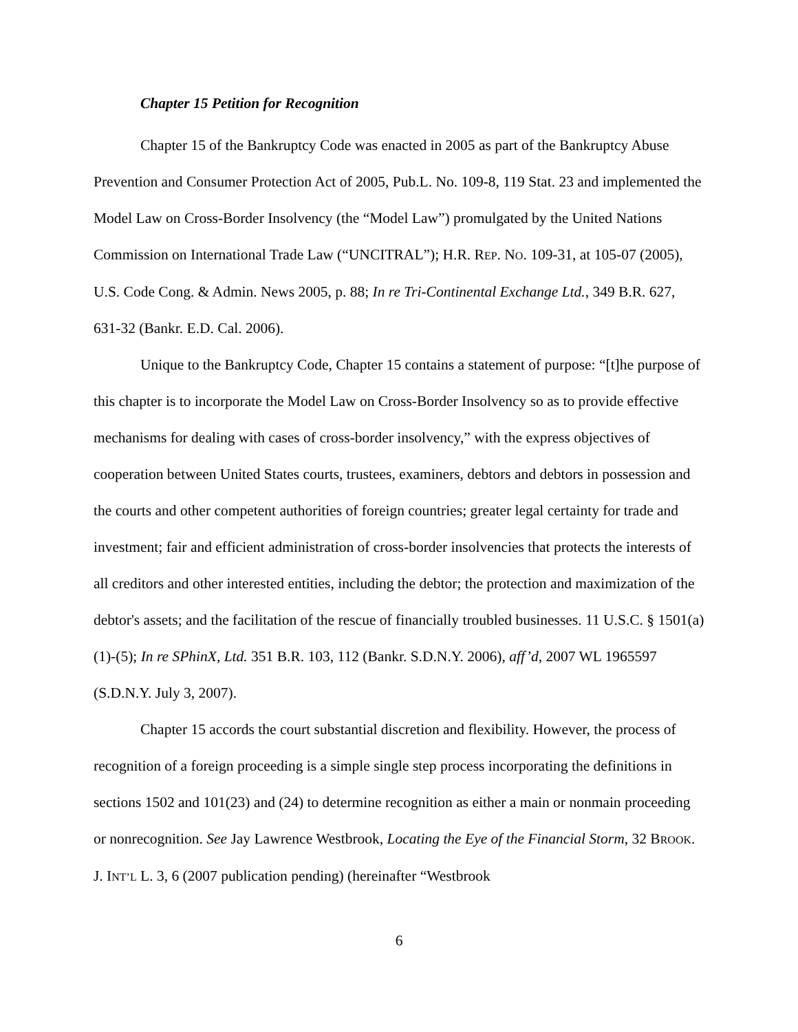Chapter 15 Petition for Recognition
Chapter 15 of the Bankruptcy Code was enacted in 2005 as part of the Bankruptcy Abuse Prevention and Consumer Protection Act of 2005, Pub.L. No. 109-8, 119 Stat. 23 and implemented the Model Law on Cross-Border Insolvency (the “Model Law”) promulgated by the United Nations Commission on International Trade Law (“UNCITRAL”); H.R. REP. NO. 109-31, at 105-07 (2005), U.S. Code Cong. & Admin. News 2005, p. 88; In re Tri-Continental Exchange Ltd., 349 B.R. 627, 631-32 (Bankr. E.D. Cal. 2006).
Unique to the Bankruptcy Code, Chapter 15 contains a statement of purpose: “[t]he purpose of this chapter is to incorporate the Model Law on Cross-Border Insolvency so as to provide effective mechanisms for dealing with cases of cross-border insolvency,” with the express objectives of cooperation between United States courts, trustees, examiners, debtors and debtors in possession and the courts and other competent authorities of foreign countries; greater legal certainty for trade and investment; fair and efficient administration of cross-border insolvencies that protects the interests of all creditors and other interested entities, including the debtor; the protection and maximization of the debtor's assets; and the facilitation of the rescue of financially troubled businesses. 11 U.S.C. § 1501(a)(1)-(5); In re SPhinX, Ltd. 351 B.R. 103, 112 (Bankr. S.D.N.Y. 2006), aff’d, 2007 WL 1965597 (S.D.N.Y. July 3, 2007).
Chapter 15 accords the court substantial discretion and flexibility. However, the process of recognition of a foreign proceeding is a simple single step process incorporating the definitions in sections 1502 and 101(23) and (24) to determine recognition as either a main or nonmain proceeding or nonrecognition. See Jay Lawrence Westbrook, Locating the Eye of the Financial Storm, 32 BROOK. J. INT’L L. 3, 6 (2007 publication pending) (hereinafter “Westbrook
6